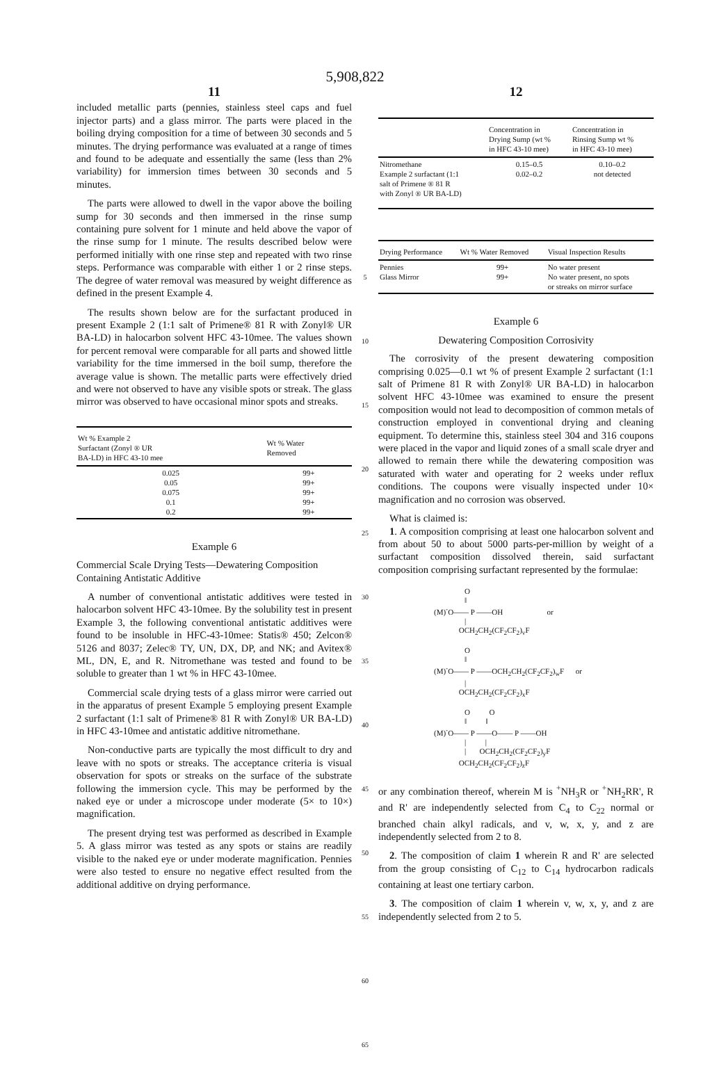5,908,822
11
included metallic parts (pennies, stainless steel caps and fuel injector parts) and a glass mirror. The parts were placed in the boiling drying composition for a time of between 30 seconds and 5 minutes. The drying performance was evaluated at a range of times and found to be adequate and essentially the same (less than 2% variability) for immersion times between 30 seconds and 5 minutes.
The parts were allowed to dwell in the vapor above the boiling sump for 30 seconds and then immersed in the rinse sump containing pure solvent for 1 minute and held above the vapor of the rinse sump for 1 minute. The results described below were performed initially with one rinse step and repeated with two rinse steps. Performance was comparable with either 1 or 2 rinse steps. The degree of water removal was measured by weight difference as defined in the present Example 4.
The results shown below are for the surfactant produced in present Example 2 (1:1 salt of Primene® 81 R with Zonyl® UR BA-LD) in halocarbon solvent HFC 43-10mee. The values shown for percent removal were comparable for all parts and showed little variability for the time immersed in the boil sump, therefore the average value is shown. The metallic parts were effectively dried and were not observed to have any visible spots or streak. The glass mirror was observed to have occasional minor spots and streaks.
| Wt % Example 2 Surfactant (Zonyl ® UR BA-LD) in HFC 43-10 mee | Wt % Water Removed |
| --- | --- |
| 0.025 0.05 0.075 0.1 0.2 | 99+ 99+ 99+ 99+ 99+ |
Example 6
Commercial Scale Drying Tests—Dewatering Composition Containing Antistatic Additive
A number of conventional antistatic additives were tested in halocarbon solvent HFC 43-10mee. By the solubility test in present Example 3, the following conventional antistatic additives were found to be insoluble in HFC-43-10mee: Statis® 450; Zelcon® 5126 and 8037; Zelec® TY, UN, DX, DP, and NK; and Avitex® ML, DN, E, and R. Nitromethane was tested and found to be soluble to greater than 1 wt % in HFC 43-10mee.
Commercial scale drying tests of a glass mirror were carried out in the apparatus of present Example 5 employing present Example 2 surfactant (1:1 salt of Primene® 81 R with Zonyl® UR BA-LD) in HFC 43-10mee and antistatic additive nitromethane.
Non-conductive parts are typically the most difficult to dry and leave with no spots or streaks. The acceptance criteria is visual observation for spots or streaks on the surface of the substrate following the immersion cycle. This may be performed by the naked eye or under a microscope under moderate (5× to 10×) magnification.
The present drying test was performed as described in Example 5. A glass mirror was tested as any spots or stains are readily visible to the naked eye or under moderate magnification. Pennies were also tested to ensure no negative effect resulted from the additional additive on drying performance.
5
10
15
20
25
30
35
40
45
50
55
60
65
12
| | Concentration in Drying Sump (wt % in HFC 43-10 mee) | Concentration in Rinsing Sump wt % in HFC 43-10 mee) |
| --- | --- | --- |
| Nitromethane Example 2 surfactant (1:1 salt of Primene ® 81 R with Zonyl ® UR BA-LD) | 0.15–0.5 0.02–0.2 | 0.10–0.2 not detected |
| Drying Performance | Wt % Water Removed | Visual Inspection Results |
| --- | --- | --- |
| Pennies Glass Mirror | 99+ 99+ | No water present No water present, no spots or streaks on mirror surface |
Example 6
Dewatering Composition Corrosivity
The corrosivity of the present dewatering composition comprising 0.025—0.1 wt % of present Example 2 surfactant (1:1 salt of Primene 81 R with Zonyl® UR BA-LD) in halocarbon solvent HFC 43-10mee was examined to ensure the present composition would not lead to decomposition of common metals of construction employed in conventional drying and cleaning equipment. To determine this, stainless steel 304 and 316 coupons were placed in the vapor and liquid zones of a small scale dryer and allowed to remain there while the dewatering composition was saturated with water and operating for 2 weeks under reflux conditions. The coupons were visually inspected under 10× magnification and no corrosion was observed.
What is claimed is:
1. A composition comprising at least one halocarbon solvent and from about 50 to about 5000 parts-per-million by weight of a surfactant composition dissolved therein, said surfactant composition comprising surfactant represented by the formulae:
O ‖ (M)<sup>-</sup>O—— P ——OH or | OCH<sub>2</sub>CH<sub>2</sub>(CF<sub>2</sub>CF<sub>2</sub>)<sub>v</sub>F
O ‖ (M)<sup>-</sup>O—— P ——OCH<sub>2</sub>CH<sub>2</sub>(CF<sub>2</sub>CF<sub>2</sub>)<sub>w</sub>F or | OCH<sub>2</sub>CH<sub>2</sub>(CF<sub>2</sub>CF<sub>2</sub>)<sub>x</sub>F
O O ‖ ‖ (M)<sup>-</sup>O—— P ——O—— P ——OH | | | OCH<sub>2</sub>CH<sub>2</sub>(CF<sub>2</sub>CF<sub>2</sub>)<sub>y</sub>F OCH<sub>2</sub>CH<sub>2</sub>(CF<sub>2</sub>CF<sub>2</sub>)<sub>z</sub>F
or any combination thereof, wherein M is <sup>+</sup>NH<sub>3</sub>R or <sup>+</sup>NH<sub>2</sub>RR', R and R' are independently selected from C<sub>4</sub> to C<sub>22</sub> normal or branched chain alkyl radicals, and v, w, x, y, and z are independently selected from 2 to 8.
2. The composition of claim 1 wherein R and R' are selected from the group consisting of C<sub>12</sub> to C<sub>14</sub> hydrocarbon radicals containing at least one tertiary carbon.
3. The composition of claim 1 wherein v, w, x, y, and z are independently selected from 2 to 5.